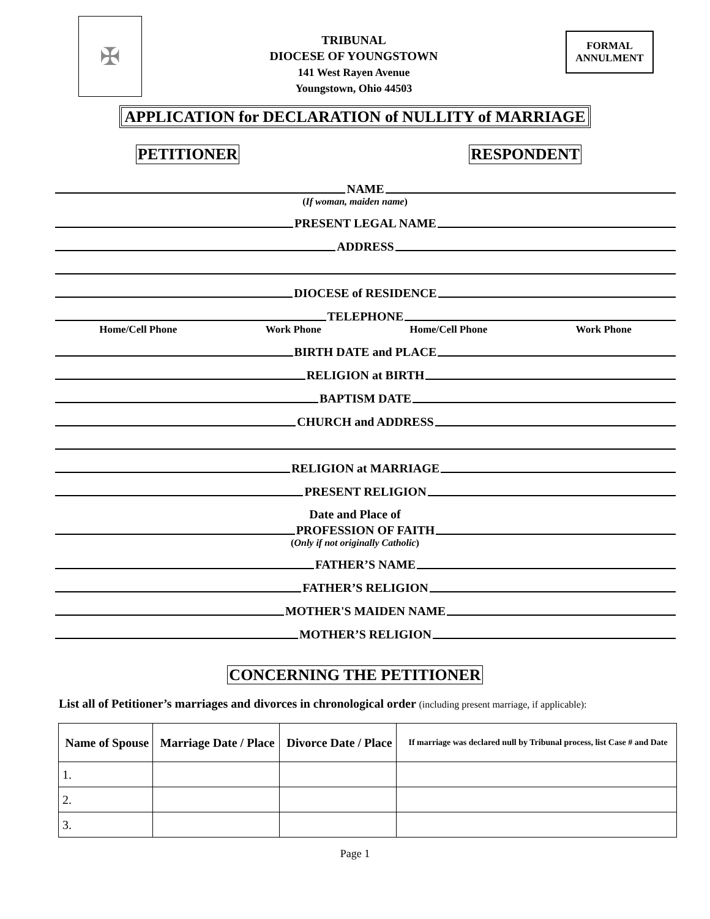✠
TRIBUNAL
DIOCESE OF YOUNGSTOWN
141 West Rayen Avenue
Youngstown, Ohio 44503
FORMAL
ANNULMENT
APPLICATION for DECLARATION of NULLITY of MARRIAGE
PETITIONER RESPONDENT
NAME
(If woman, maiden name)
PRESENT LEGAL NAME
ADDRESS
DIOCESE of RESIDENCE
TELEPHONE
Home/Cell Phone Work Phone Home/Cell Phone Work Phone
BIRTH DATE and PLACE
RELIGION at BIRTH
BAPTISM DATE
CHURCH and ADDRESS
RELIGION at MARRIAGE
PRESENT RELIGION
Date and Place of
PROFESSION OF FAITH
(Only if not originally Catholic)
FATHER’S NAME
FATHER’S RELIGION
MOTHER'S MAIDEN NAME
MOTHER’S RELIGION
CONCERNING THE PETITIONER
List all of Petitioner’s marriages and divorces in chronological order (including present marriage, if applicable):
| Name of Spouse | Marriage Date / Place | Divorce Date / Place | If marriage was declared null by Tribunal process, list Case # and Date |
| --- | --- | --- | --- |
| 1. | | | |
| 2. | | | |
| 3. | | | |
Page 1